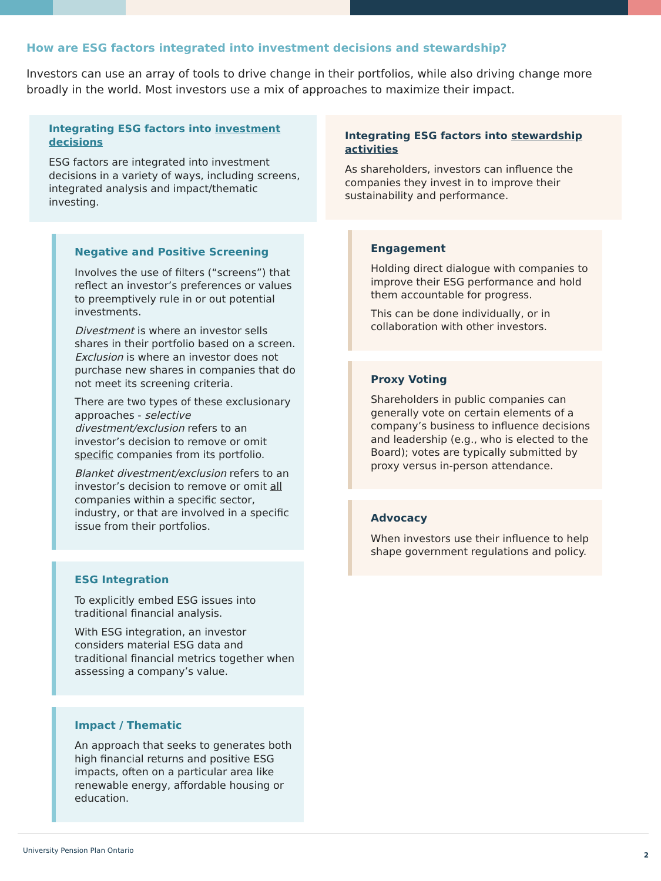How are ESG factors integrated into investment decisions and stewardship?
Investors can use an array of tools to drive change in their portfolios, while also driving change more broadly in the world. Most investors use a mix of approaches to maximize their impact.
Integrating ESG factors into investment decisions
ESG factors are integrated into investment decisions in a variety of ways, including screens, integrated analysis and impact/thematic investing.
Negative and Positive Screening
Involves the use of filters (“screens”) that reflect an investor’s preferences or values to preemptively rule in or out potential investments.
Divestment is where an investor sells shares in their portfolio based on a screen. Exclusion is where an investor does not purchase new shares in companies that do not meet its screening criteria.
There are two types of these exclusionary approaches - selective divestment/exclusion refers to an investor’s decision to remove or omit specific companies from its portfolio.
Blanket divestment/exclusion refers to an investor’s decision to remove or omit all companies within a specific sector, industry, or that are involved in a specific issue from their portfolios.
ESG Integration
To explicitly embed ESG issues into traditional financial analysis.
With ESG integration, an investor considers material ESG data and traditional financial metrics together when assessing a company’s value.
Impact / Thematic
An approach that seeks to generates both high financial returns and positive ESG impacts, often on a particular area like renewable energy, affordable housing or education.
Integrating ESG factors into stewardship activities
As shareholders, investors can influence the companies they invest in to improve their sustainability and performance.
Engagement
Holding direct dialogue with companies to improve their ESG performance and hold them accountable for progress.
This can be done individually, or in collaboration with other investors.
Proxy Voting
Shareholders in public companies can generally vote on certain elements of a company’s business to influence decisions and leadership (e.g., who is elected to the Board); votes are typically submitted by proxy versus in-person attendance.
Advocacy
When investors use their influence to help shape government regulations and policy.
University Pension Plan Ontario 2